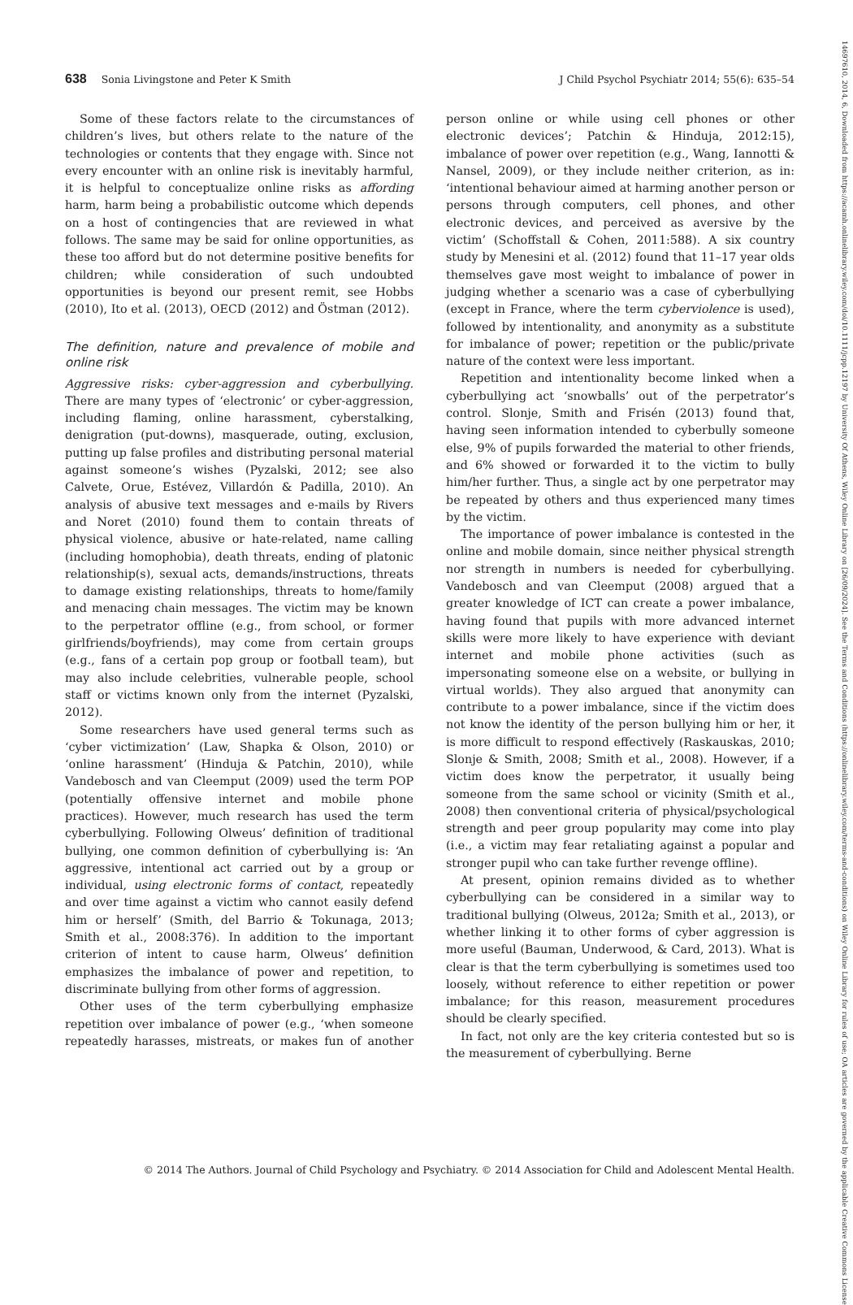638 Sonia Livingstone and Peter K Smith J Child Psychol Psychiatr 2014; 55(6): 635–54
Some of these factors relate to the circumstances of children’s lives, but others relate to the nature of the technologies or contents that they engage with. Since not every encounter with an online risk is inevitably harmful, it is helpful to conceptualize online risks as affording harm, harm being a probabilistic outcome which depends on a host of contingencies that are reviewed in what follows. The same may be said for online opportunities, as these too afford but do not determine positive benefits for children; while consideration of such undoubted opportunities is beyond our present remit, see Hobbs (2010), Ito et al. (2013), OECD (2012) and Östman (2012).
The definition, nature and prevalence of mobile and online risk
Aggressive risks: cyber-aggression and cyberbullying. There are many types of ‘electronic’ or cyber-aggression, including flaming, online harassment, cyberstalking, denigration (put-downs), masquerade, outing, exclusion, putting up false profiles and distributing personal material against someone’s wishes (Pyzalski, 2012; see also Calvete, Orue, Estévez, Villardón & Padilla, 2010). An analysis of abusive text messages and e-mails by Rivers and Noret (2010) found them to contain threats of physical violence, abusive or hate-related, name calling (including homophobia), death threats, ending of platonic relationship(s), sexual acts, demands/instructions, threats to damage existing relationships, threats to home/family and menacing chain messages. The victim may be known to the perpetrator offline (e.g., from school, or former girlfriends/boyfriends), may come from certain groups (e.g., fans of a certain pop group or football team), but may also include celebrities, vulnerable people, school staff or victims known only from the internet (Pyzalski, 2012).
Some researchers have used general terms such as ‘cyber victimization’ (Law, Shapka & Olson, 2010) or ‘online harassment’ (Hinduja & Patchin, 2010), while Vandebosch and van Cleemput (2009) used the term POP (potentially offensive internet and mobile phone practices). However, much research has used the term cyberbullying. Following Olweus’ definition of traditional bullying, one common definition of cyberbullying is: ‘An aggressive, intentional act carried out by a group or individual, using electronic forms of contact, repeatedly and over time against a victim who cannot easily defend him or herself’ (Smith, del Barrio & Tokunaga, 2013; Smith et al., 2008:376). In addition to the important criterion of intent to cause harm, Olweus’ definition emphasizes the imbalance of power and repetition, to discriminate bullying from other forms of aggression.
Other uses of the term cyberbullying emphasize repetition over imbalance of power (e.g., ‘when someone repeatedly harasses, mistreats, or makes fun of another person online or while using cell phones or other electronic devices’; Patchin & Hinduja, 2012:15), imbalance of power over repetition (e.g., Wang, Iannotti & Nansel, 2009), or they include neither criterion, as in: ‘intentional behaviour aimed at harming another person or persons through computers, cell phones, and other electronic devices, and perceived as aversive by the victim’ (Schoffstall & Cohen, 2011:588). A six country study by Menesini et al. (2012) found that 11–17 year olds themselves gave most weight to imbalance of power in judging whether a scenario was a case of cyberbullying (except in France, where the term cyberviolence is used), followed by intentionality, and anonymity as a substitute for imbalance of power; repetition or the public/private nature of the context were less important.
Repetition and intentionality become linked when a cyberbullying act ‘snowballs’ out of the perpetrator’s control. Slonje, Smith and Frisén (2013) found that, having seen information intended to cyberbully someone else, 9% of pupils forwarded the material to other friends, and 6% showed or forwarded it to the victim to bully him/her further. Thus, a single act by one perpetrator may be repeated by others and thus experienced many times by the victim.
The importance of power imbalance is contested in the online and mobile domain, since neither physical strength nor strength in numbers is needed for cyberbullying. Vandebosch and van Cleemput (2008) argued that a greater knowledge of ICT can create a power imbalance, having found that pupils with more advanced internet skills were more likely to have experience with deviant internet and mobile phone activities (such as impersonating someone else on a website, or bullying in virtual worlds). They also argued that anonymity can contribute to a power imbalance, since if the victim does not know the identity of the person bullying him or her, it is more difficult to respond effectively (Raskauskas, 2010; Slonje & Smith, 2008; Smith et al., 2008). However, if a victim does know the perpetrator, it usually being someone from the same school or vicinity (Smith et al., 2008) then conventional criteria of physical/psychological strength and peer group popularity may come into play (i.e., a victim may fear retaliating against a popular and stronger pupil who can take further revenge offline).
At present, opinion remains divided as to whether cyberbullying can be considered in a similar way to traditional bullying (Olweus, 2012a; Smith et al., 2013), or whether linking it to other forms of cyber aggression is more useful (Bauman, Underwood, & Card, 2013). What is clear is that the term cyberbullying is sometimes used too loosely, without reference to either repetition or power imbalance; for this reason, measurement procedures should be clearly specified.
In fact, not only are the key criteria contested but so is the measurement of cyberbullying. Berne
© 2014 The Authors. Journal of Child Psychology and Psychiatry. © 2014 Association for Child and Adolescent Mental Health.
14697610, 2014, 6, Downloaded from https://acamh.onlinelibrary.wiley.com/doi/10.1111/jcpp.12197 by University Of Athens, Wiley Online Library on [26/09/2024]. See the Terms and Conditions (https://onlinelibrary.wiley.com/terms-and-conditions) on Wiley Online Library for rules of use; OA articles are governed by the applicable Creative Commons License